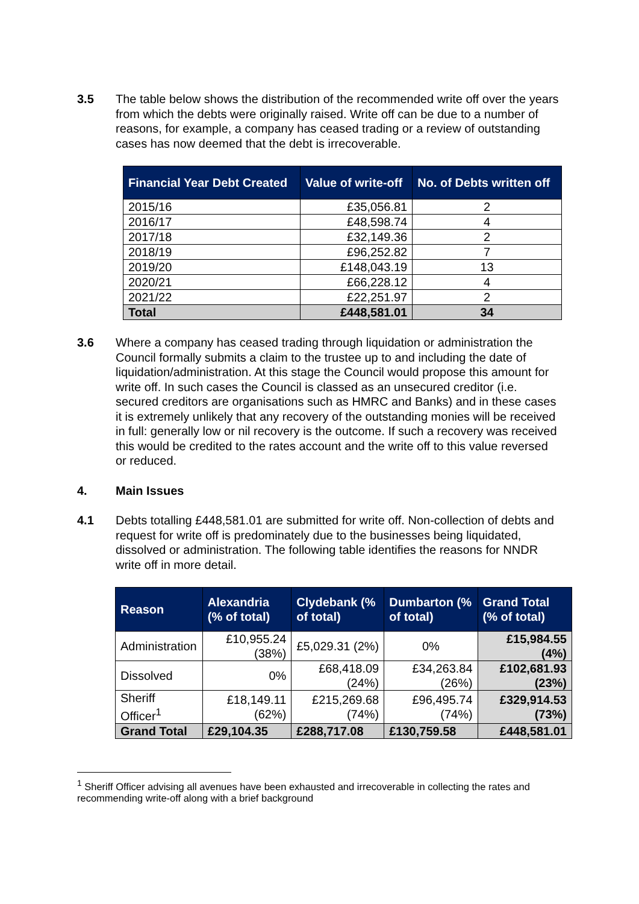3.5 The table below shows the distribution of the recommended write off over the years from which the debts were originally raised. Write off can be due to a number of reasons, for example, a company has ceased trading or a review of outstanding cases has now deemed that the debt is irrecoverable.
| Financial Year Debt Created | Value of write-off | No. of Debts written off |
| --- | --- | --- |
| 2015/16 | £35,056.81 | 2 |
| 2016/17 | £48,598.74 | 4 |
| 2017/18 | £32,149.36 | 2 |
| 2018/19 | £96,252.82 | 7 |
| 2019/20 | £148,043.19 | 13 |
| 2020/21 | £66,228.12 | 4 |
| 2021/22 | £22,251.97 | 2 |
| Total | £448,581.01 | 34 |
3.6 Where a company has ceased trading through liquidation or administration the Council formally submits a claim to the trustee up to and including the date of liquidation/administration. At this stage the Council would propose this amount for write off. In such cases the Council is classed as an unsecured creditor (i.e. secured creditors are organisations such as HMRC and Banks) and in these cases it is extremely unlikely that any recovery of the outstanding monies will be received in full: generally low or nil recovery is the outcome. If such a recovery was received this would be credited to the rates account and the write off to this value reversed or reduced.
4. Main Issues
4.1 Debts totalling £448,581.01 are submitted for write off. Non-collection of debts and request for write off is predominately due to the businesses being liquidated, dissolved or administration. The following table identifies the reasons for NNDR write off in more detail.
| Reason | Alexandria (% of total) | Clydebank (% of total) | Dumbarton (% of total) | Grand Total (% of total) |
| --- | --- | --- | --- | --- |
| Administration | £10,955.24 (38%) | £5,029.31 (2%) | 0% | £15,984.55 (4%) |
| Dissolved | 0% | £68,418.09 (24%) | £34,263.84 (26%) | £102,681.93 (23%) |
| Sheriff Officer<sup>1</sup> | £18,149.11 (62%) | £215,269.68 (74%) | £96,495.74 (74%) | £329,914.53 (73%) |
| Grand Total | £29,104.35 | £288,717.08 | £130,759.58 | £448,581.01 |
<sup>1</sup> Sheriff Officer advising all avenues have been exhausted and irrecoverable in collecting the rates and recommending write-off along with a brief background